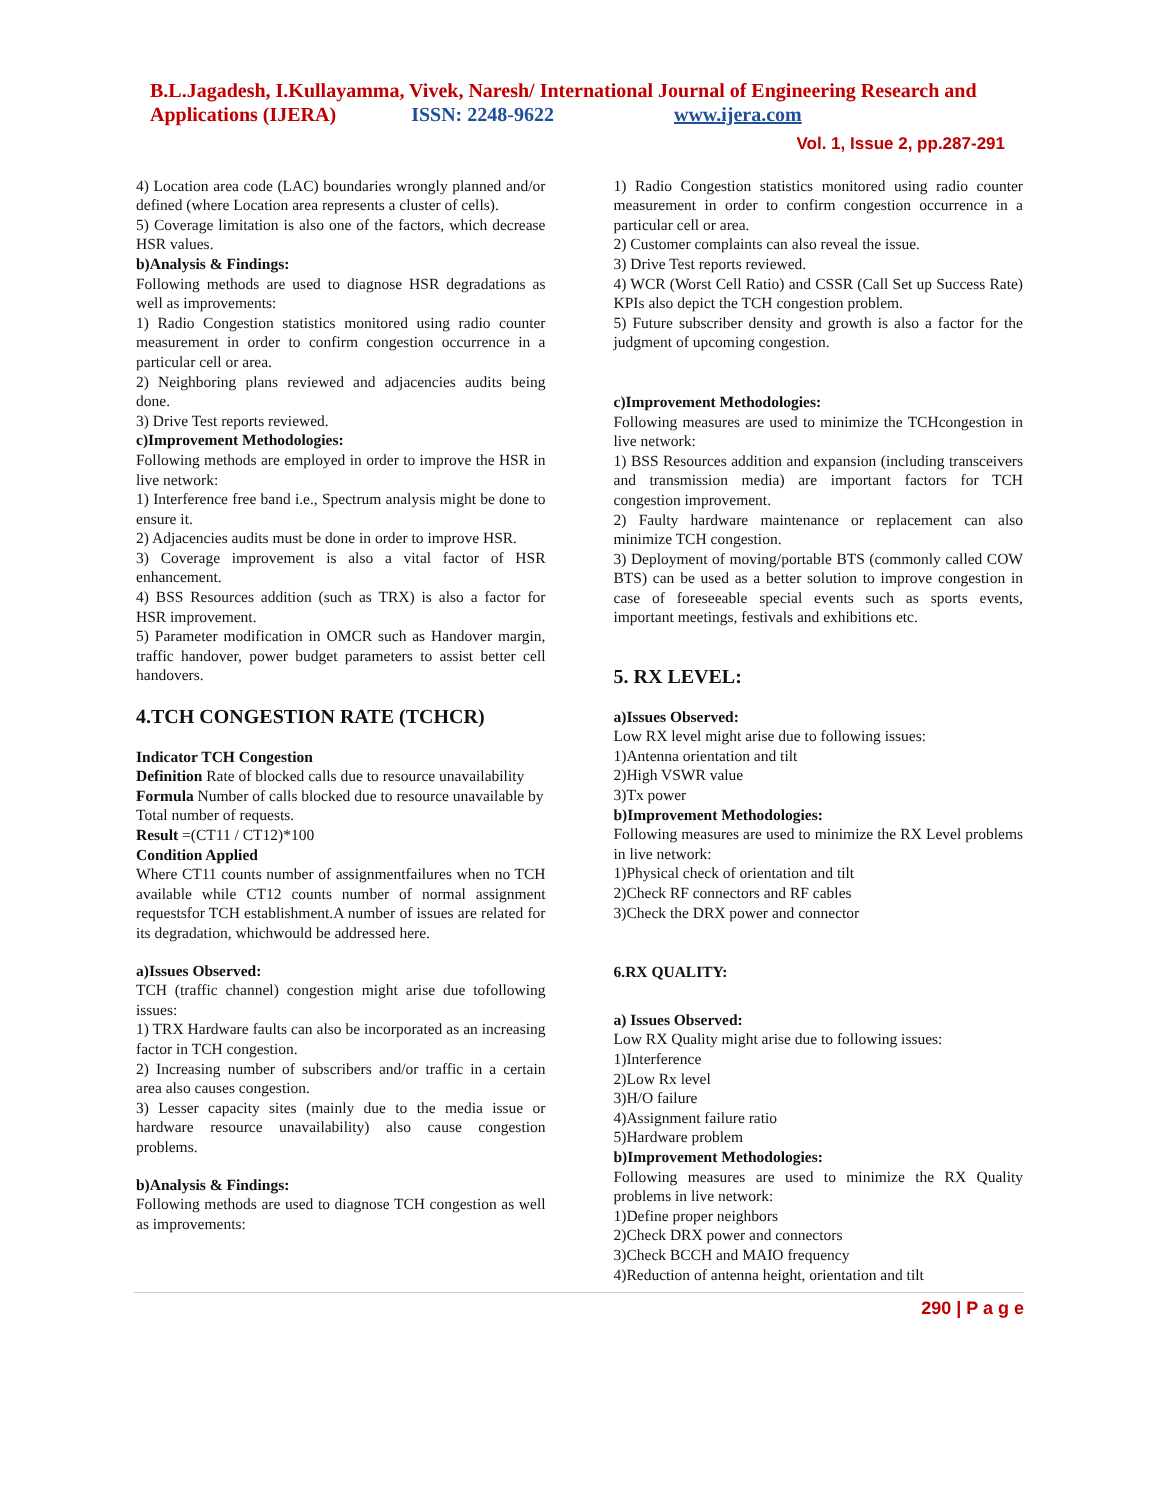B.L.Jagadesh, I.Kullayamma, Vivek, Naresh/ International Journal of Engineering Research and
Applications (IJERA) ISSN: 2248-9622 www.ijera.com
Vol. 1, Issue 2, pp.287-291
4) Location area code (LAC) boundaries wrongly planned and/or defined (where Location area represents a cluster of cells).
5) Coverage limitation is also one of the factors, which decrease HSR values.
b)Analysis & Findings:
Following methods are used to diagnose HSR degradations as well as improvements:
1) Radio Congestion statistics monitored using radio counter measurement in order to confirm congestion occurrence in a particular cell or area.
2) Neighboring plans reviewed and adjacencies audits being done.
3) Drive Test reports reviewed.
c)Improvement Methodologies:
Following methods are employed in order to improve the HSR in live network:
1) Interference free band i.e., Spectrum analysis might be done to ensure it.
2) Adjacencies audits must be done in order to improve HSR.
3) Coverage improvement is also a vital factor of HSR enhancement.
4) BSS Resources addition (such as TRX) is also a factor for HSR improvement.
5) Parameter modification in OMCR such as Handover margin, traffic handover, power budget parameters to assist better cell handovers.
4.TCH CONGESTION RATE (TCHCR)
Indicator TCH Congestion
Definition Rate of blocked calls due to resource unavailability
Formula Number of calls blocked due to resource unavailable by Total number of requests.
Result =(CT11 / CT12)*100
Condition Applied
Where CT11 counts number of assignmentfailures when no TCH available while CT12 counts number of normal assignment requestsfor TCH establishment.A number of issues are related for its degradation, whichwould be addressed here.
a)Issues Observed:
TCH (traffic channel) congestion might arise due tofollowing issues:
1) TRX Hardware faults can also be incorporated as an increasing factor in TCH congestion.
2) Increasing number of subscribers and/or traffic in a certain area also causes congestion.
3) Lesser capacity sites (mainly due to the media issue or hardware resource unavailability) also cause congestion problems.
b)Analysis & Findings:
Following methods are used to diagnose TCH congestion as well as improvements:
1) Radio Congestion statistics monitored using radio counter measurement in order to confirm congestion occurrence in a particular cell or area.
2) Customer complaints can also reveal the issue.
3) Drive Test reports reviewed.
4) WCR (Worst Cell Ratio) and CSSR (Call Set up Success Rate) KPIs also depict the TCH congestion problem.
5) Future subscriber density and growth is also a factor for the judgment of upcoming congestion.
c)Improvement Methodologies:
Following measures are used to minimize the TCHcongestion in live network:
1) BSS Resources addition and expansion (including transceivers and transmission media) are important factors for TCH congestion improvement.
2) Faulty hardware maintenance or replacement can also minimize TCH congestion.
3) Deployment of moving/portable BTS (commonly called COW BTS) can be used as a better solution to improve congestion in case of foreseeable special events such as sports events, important meetings, festivals and exhibitions etc.
5. RX LEVEL:
a)Issues Observed:
Low RX level might arise due to following issues:
1)Antenna orientation and tilt
2)High VSWR value
3)Tx power
b)Improvement Methodologies:
Following measures are used to minimize the RX Level problems in live network:
1)Physical check of orientation and tilt
2)Check RF connectors and RF cables
3)Check the DRX power and connector
6.RX QUALITY:
a) Issues Observed:
Low RX Quality might arise due to following issues:
1)Interference
2)Low Rx level
3)H/O failure
4)Assignment failure ratio
5)Hardware problem
b)Improvement Methodologies:
Following measures are used to minimize the RX Quality problems in live network:
1)Define proper neighbors
2)Check DRX power and connectors
3)Check BCCH and MAIO frequency
4)Reduction of antenna height, orientation and tilt
290 | P a g e